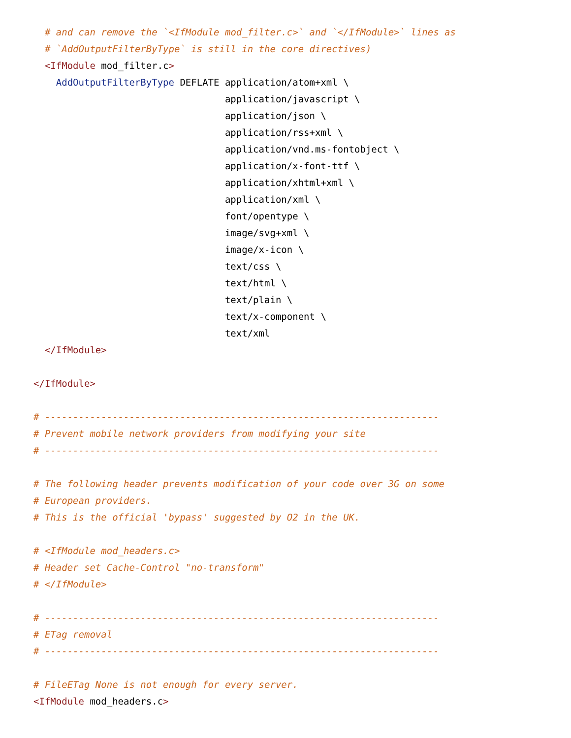# and can remove the `<IfModule mod_filter.c>` and `</IfModule>` lines as
  # `AddOutputFilterByType` is still in the core directives)
  <IfModule mod_filter.c>
    AddOutputFilterByType DEFLATE application/atom+xml \
                                  application/javascript \
                                  application/json \
                                  application/rss+xml \
                                  application/vnd.ms-fontobject \
                                  application/x-font-ttf \
                                  application/xhtml+xml \
                                  application/xml \
                                  font/opentype \
                                  image/svg+xml \
                                  image/x-icon \
                                  text/css \
                                  text/html \
                                  text/plain \
                                  text/x-component \
                                  text/xml
  </IfModule>

</IfModule>

# ----------------------------------------------------------------------
# Prevent mobile network providers from modifying your site
# ----------------------------------------------------------------------

# The following header prevents modification of your code over 3G on some
# European providers.
# This is the official 'bypass' suggested by O2 in the UK.

# <IfModule mod_headers.c>
# Header set Cache-Control "no-transform"
# </IfModule>

# ----------------------------------------------------------------------
# ETag removal
# ----------------------------------------------------------------------

# FileETag None is not enough for every server.
<IfModule mod_headers.c>